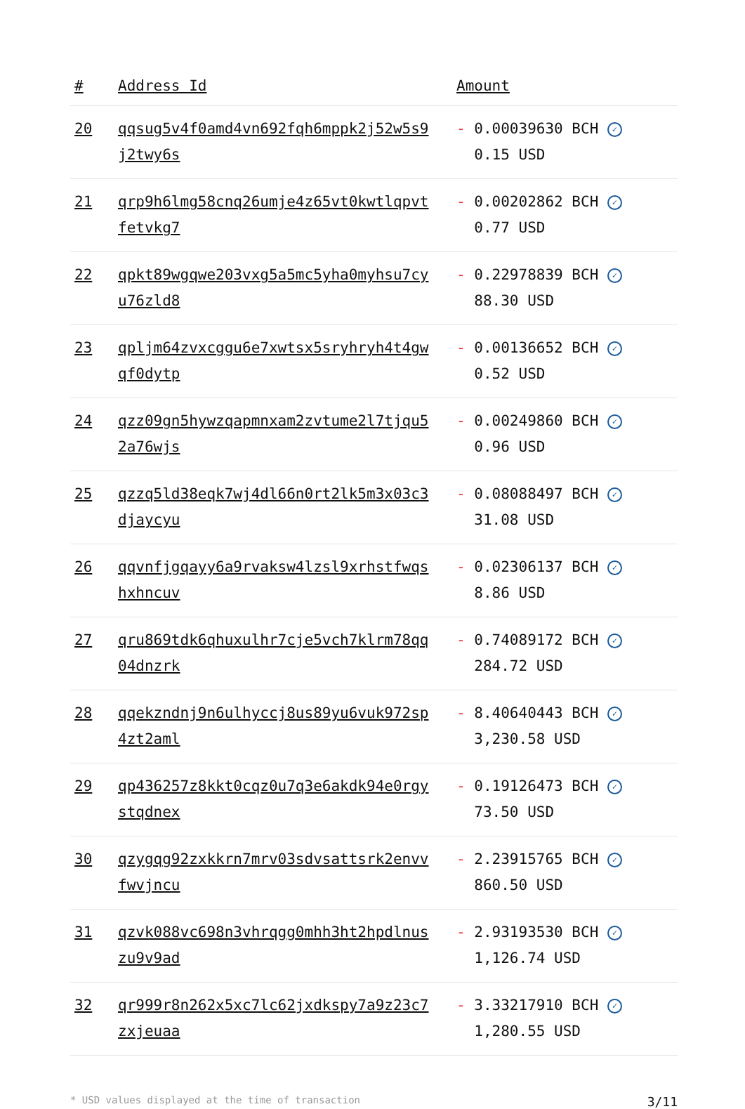| # | Address Id | Amount |
| --- | --- | --- |
| 20 | qqsug5v4f0amd4vn692fqh6mppk2j52w5s9 j2twy6s | - 0.00039630 BCH ✓ 0.15 USD |
| 21 | qrp9h6lmg58cnq26umje4z65vt0kwtlqpvt fetvkg7 | - 0.00202862 BCH ✓ 0.77 USD |
| 22 | qpkt89wgqwe203vxg5a5mc5yha0myhsu7cy u76zld8 | - 0.22978839 BCH ✓ 88.30 USD |
| 23 | qpljm64zvxcggu6e7xwtsx5sryhryh4t4gw qf0dytp | - 0.00136652 BCH ✓ 0.52 USD |
| 24 | qzz09gn5hywzqapmnxam2zvtume2l7tjqu5 2a76wjs | - 0.00249860 BCH ✓ 0.96 USD |
| 25 | qzzq5ld38eqk7wj4dl66n0rt2lk5m3x03c3 djaycyu | - 0.08088497 BCH ✓ 31.08 USD |
| 26 | qqvnfjgqayy6a9rvaksw4lzsl9xrhstfwqs hxhncuv | - 0.02306137 BCH ✓ 8.86 USD |
| 27 | qru869tdk6qhuxulhr7cje5vch7klrm78qq 04dnzrk | - 0.74089172 BCH ✓ 284.72 USD |
| 28 | qqekzndnj9n6ulhyccj8us89yu6vuk972sp 4zt2aml | - 8.40640443 BCH ✓ 3,230.58 USD |
| 29 | qp436257z8kkt0cqz0u7q3e6akdk94e0rgy stqdnex | - 0.19126473 BCH ✓ 73.50 USD |
| 30 | qzygqg92zxkkrn7mrv03sdvsattsrk2envv fwvjncu | - 2.23915765 BCH ✓ 860.50 USD |
| 31 | qzvk088vc698n3vhrqgg0mhh3ht2hpdlnus zu9v9ad | - 2.93193530 BCH ✓ 1,126.74 USD |
| 32 | qr999r8n262x5xc7lc62jxdkspy7a9z23c7 zxjeuaa | - 3.33217910 BCH ✓ 1,280.55 USD |
* USD values displayed at the time of transaction 3/11